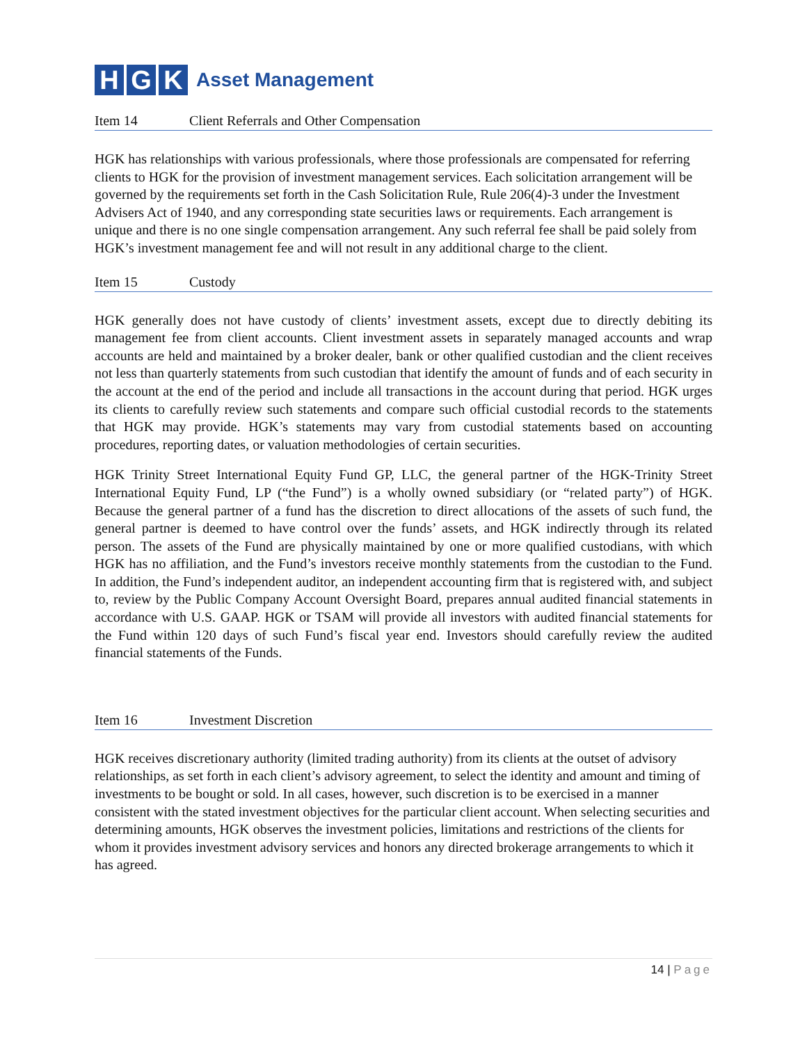H G K
Asset Management
Item 14 Client Referrals and Other Compensation
HGK has relationships with various professionals, where those professionals are compensated for referring clients to HGK for the provision of investment management services. Each solicitation arrangement will be governed by the requirements set forth in the Cash Solicitation Rule, Rule 206(4)-3 under the Investment Advisers Act of 1940, and any corresponding state securities laws or requirements. Each arrangement is unique and there is no one single compensation arrangement. Any such referral fee shall be paid solely from HGK’s investment management fee and will not result in any additional charge to the client.
Item 15 Custody
HGK generally does not have custody of clients’ investment assets, except due to directly debiting its management fee from client accounts. Client investment assets in separately managed accounts and wrap accounts are held and maintained by a broker dealer, bank or other qualified custodian and the client receives not less than quarterly statements from such custodian that identify the amount of funds and of each security in the account at the end of the period and include all transactions in the account during that period. HGK urges its clients to carefully review such statements and compare such official custodial records to the statements that HGK may provide. HGK’s statements may vary from custodial statements based on accounting procedures, reporting dates, or valuation methodologies of certain securities.
HGK Trinity Street International Equity Fund GP, LLC, the general partner of the HGK-Trinity Street International Equity Fund, LP (“the Fund”) is a wholly owned subsidiary (or “related party”) of HGK. Because the general partner of a fund has the discretion to direct allocations of the assets of such fund, the general partner is deemed to have control over the funds’ assets, and HGK indirectly through its related person. The assets of the Fund are physically maintained by one or more qualified custodians, with which HGK has no affiliation, and the Fund’s investors receive monthly statements from the custodian to the Fund. In addition, the Fund’s independent auditor, an independent accounting firm that is registered with, and subject to, review by the Public Company Account Oversight Board, prepares annual audited financial statements in accordance with U.S. GAAP. HGK or TSAM will provide all investors with audited financial statements for the Fund within 120 days of such Fund’s fiscal year end. Investors should carefully review the audited financial statements of the Funds.
Item 16 Investment Discretion
HGK receives discretionary authority (limited trading authority) from its clients at the outset of advisory relationships, as set forth in each client’s advisory agreement, to select the identity and amount and timing of investments to be bought or sold. In all cases, however, such discretion is to be exercised in a manner consistent with the stated investment objectives for the particular client account. When selecting securities and determining amounts, HGK observes the investment policies, limitations and restrictions of the clients for whom it provides investment advisory services and honors any directed brokerage arrangements to which it has agreed.
14 | Page